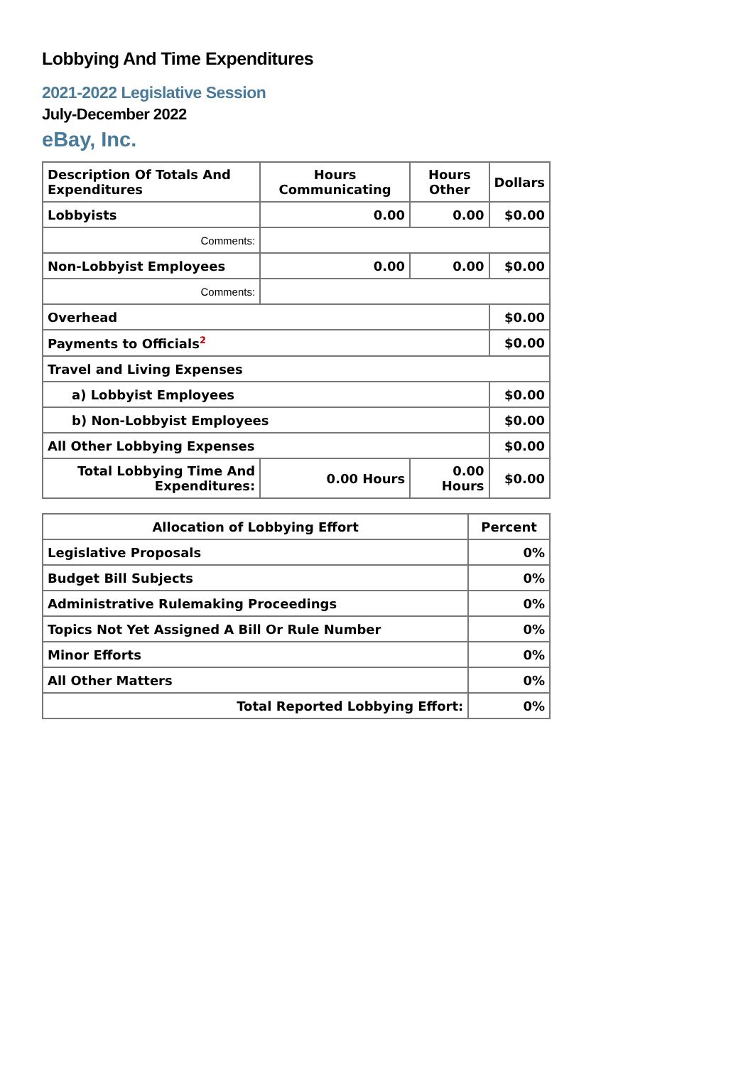Lobbying And Time Expenditures
2021-2022 Legislative Session
July-December 2022
eBay, Inc.
| Description Of Totals And Expenditures | Hours Communicating | Hours Other | Dollars |
| --- | --- | --- | --- |
| Lobbyists | 0.00 | 0.00 | $0.00 |
| Comments: | | | |
| Non-Lobbyist Employees | 0.00 | 0.00 | $0.00 |
| Comments: | | | |
| Overhead | | | $0.00 |
| Payments to Officials<sup>2</sup> | | | $0.00 |
| Travel and Living Expenses | | | |
| a) Lobbyist Employees | | | $0.00 |
| b) Non-Lobbyist Employees | | | $0.00 |
| All Other Lobbying Expenses | | | $0.00 |
| Total Lobbying Time And Expenditures: | 0.00 Hours | 0.00 Hours | $0.00 |
| Allocation of Lobbying Effort | Percent |
| --- | --- |
| Legislative Proposals | 0% |
| Budget Bill Subjects | 0% |
| Administrative Rulemaking Proceedings | 0% |
| Topics Not Yet Assigned A Bill Or Rule Number | 0% |
| Minor Efforts | 0% |
| All Other Matters | 0% |
| Total Reported Lobbying Effort: | 0% |